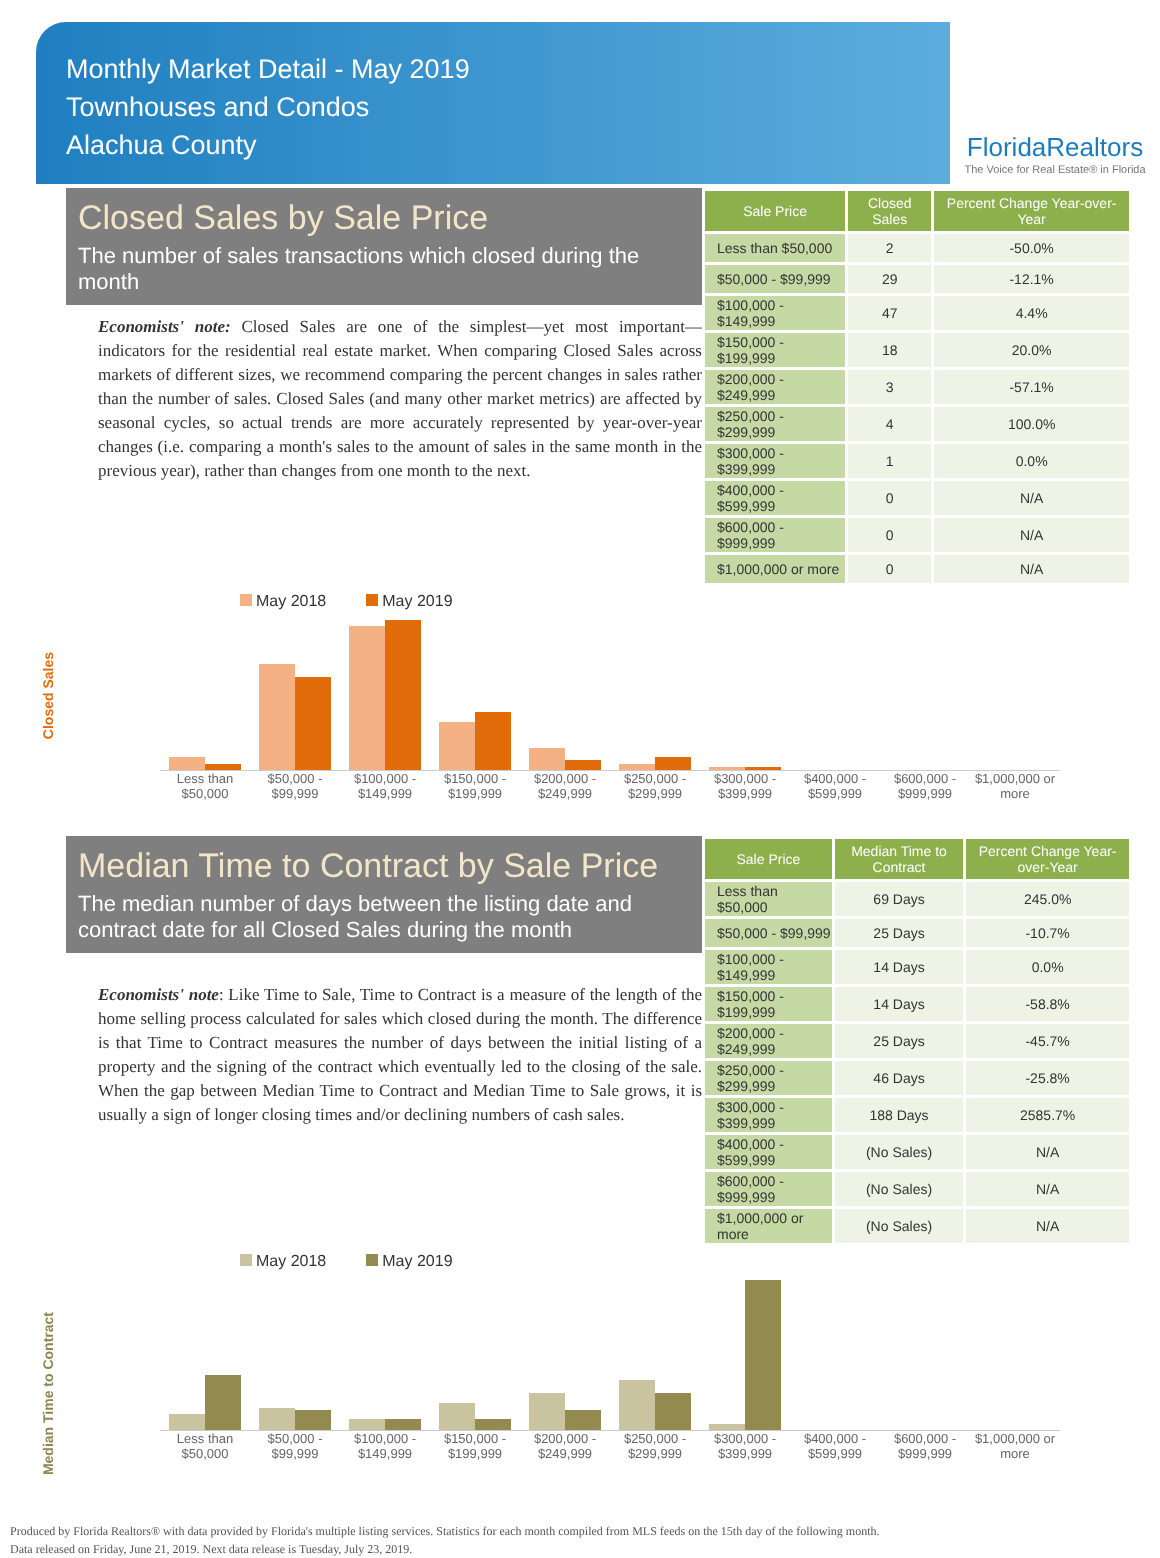Monthly Market Detail - May 2019
Townhouses and Condos
Alachua County
FloridaRealtors
The Voice for Real Estate® in Florida
Closed Sales by Sale Price
The number of sales transactions which closed during the month
Economists' note: Closed Sales are one of the simplest—yet most important—indicators for the residential real estate market. When comparing Closed Sales across markets of different sizes, we recommend comparing the percent changes in sales rather than the number of sales. Closed Sales (and many other market metrics) are affected by seasonal cycles, so actual trends are more accurately represented by year-over-year changes (i.e. comparing a month's sales to the amount of sales in the same month in the previous year), rather than changes from one month to the next.
| Sale Price | Closed Sales | Percent Change Year-over-Year |
| --- | --- | --- |
| Less than $50,000 | 2 | -50.0% |
| $50,000 - $99,999 | 29 | -12.1% |
| $100,000 - $149,999 | 47 | 4.4% |
| $150,000 - $199,999 | 18 | 20.0% |
| $200,000 - $249,999 | 3 | -57.1% |
| $250,000 - $299,999 | 4 | 100.0% |
| $300,000 - $399,999 | 1 | 0.0% |
| $400,000 - $599,999 | 0 | N/A |
| $600,000 - $999,999 | 0 | N/A |
| $1,000,000 or more | 0 | N/A |
Closed Sales
May 2018 May 2019
Less than $50,000 $50,000 - $99,999 $100,000 - $149,999 $150,000 - $199,999 $200,000 - $249,999 $250,000 - $299,999 $300,000 - $399,999 $400,000 - $599,999 $600,000 - $999,999 $1,000,000 or more
Median Time to Contract by Sale Price
The median number of days between the listing date and contract date for all Closed Sales during the month
Economists' note: Like Time to Sale, Time to Contract is a measure of the length of the home selling process calculated for sales which closed during the month. The difference is that Time to Contract measures the number of days between the initial listing of a property and the signing of the contract which eventually led to the closing of the sale. When the gap between Median Time to Contract and Median Time to Sale grows, it is usually a sign of longer closing times and/or declining numbers of cash sales.
| Sale Price | Median Time to Contract | Percent Change Year-over-Year |
| --- | --- | --- |
| Less than $50,000 | 69 Days | 245.0% |
| $50,000 - $99,999 | 25 Days | -10.7% |
| $100,000 - $149,999 | 14 Days | 0.0% |
| $150,000 - $199,999 | 14 Days | -58.8% |
| $200,000 - $249,999 | 25 Days | -45.7% |
| $250,000 - $299,999 | 46 Days | -25.8% |
| $300,000 - $399,999 | 188 Days | 2585.7% |
| $400,000 - $599,999 | (No Sales) | N/A |
| $600,000 - $999,999 | (No Sales) | N/A |
| $1,000,000 or more | (No Sales) | N/A |
Median Time to Contract
May 2018 May 2019
Less than $50,000 $50,000 - $99,999 $100,000 - $149,999 $150,000 - $199,999 $200,000 - $249,999 $250,000 - $299,999 $300,000 - $399,999 $400,000 - $599,999 $600,000 - $999,999 $1,000,000 or more
Produced by Florida Realtors® with data provided by Florida's multiple listing services. Statistics for each month compiled from MLS feeds on the 15th day of the following month.
Data released on Friday, June 21, 2019. Next data release is Tuesday, July 23, 2019.